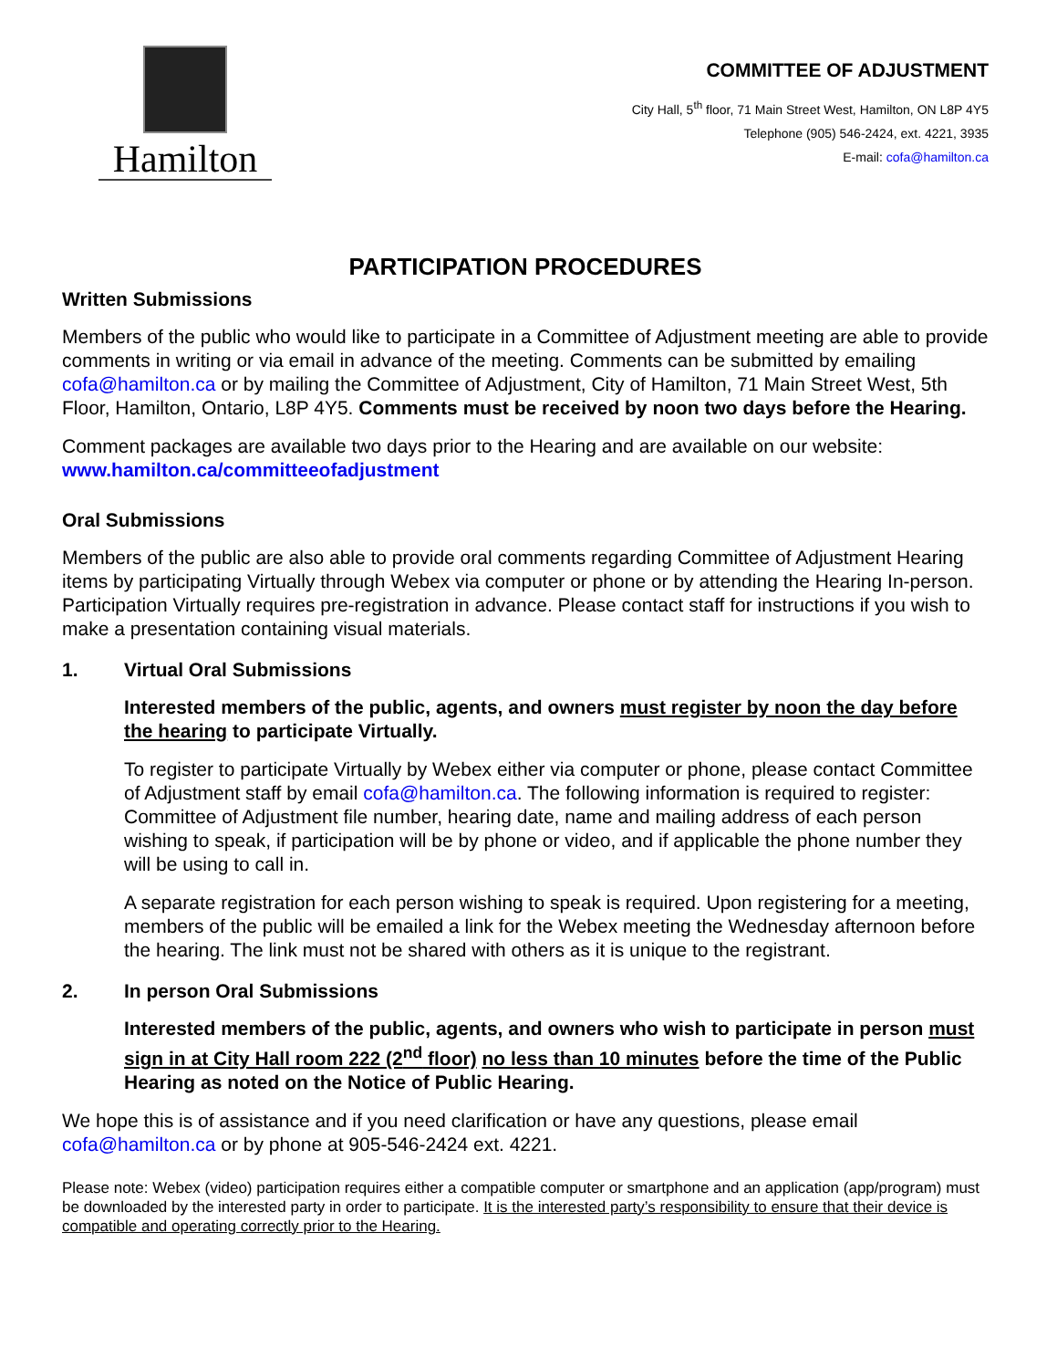Hamilton
COMMITTEE OF ADJUSTMENT
City Hall, 5<sup>th</sup> floor, 71 Main Street West, Hamilton, ON L8P 4Y5
Telephone (905) 546-2424, ext. 4221, 3935
E-mail: cofa@hamilton.ca
PARTICIPATION PROCEDURES
Written Submissions
Members of the public who would like to participate in a Committee of Adjustment meeting are able to provide comments in writing or via email in advance of the meeting. Comments can be submitted by emailing cofa@hamilton.ca or by mailing the Committee of Adjustment, City of Hamilton, 71 Main Street West, 5th Floor, Hamilton, Ontario, L8P 4Y5. Comments must be received by noon two days before the Hearing.
Comment packages are available two days prior to the Hearing and are available on our website: www.hamilton.ca/committeeofadjustment
Oral Submissions
Members of the public are also able to provide oral comments regarding Committee of Adjustment Hearing items by participating Virtually through Webex via computer or phone or by attending the Hearing In-person. Participation Virtually requires pre-registration in advance. Please contact staff for instructions if you wish to make a presentation containing visual materials.
1. Virtual Oral Submissions
Interested members of the public, agents, and owners must register by noon the day before the hearing to participate Virtually.
To register to participate Virtually by Webex either via computer or phone, please contact Committee of Adjustment staff by email cofa@hamilton.ca. The following information is required to register: Committee of Adjustment file number, hearing date, name and mailing address of each person wishing to speak, if participation will be by phone or video, and if applicable the phone number they will be using to call in.
A separate registration for each person wishing to speak is required. Upon registering for a meeting, members of the public will be emailed a link for the Webex meeting the Wednesday afternoon before the hearing. The link must not be shared with others as it is unique to the registrant.
2. In person Oral Submissions
Interested members of the public, agents, and owners who wish to participate in person must sign in at City Hall room 222 (2<sup>nd</sup> floor) no less than 10 minutes before the time of the Public Hearing as noted on the Notice of Public Hearing.
We hope this is of assistance and if you need clarification or have any questions, please email cofa@hamilton.ca or by phone at 905-546-2424 ext. 4221.
Please note: Webex (video) participation requires either a compatible computer or smartphone and an application (app/program) must be downloaded by the interested party in order to participate. It is the interested party’s responsibility to ensure that their device is compatible and operating correctly prior to the Hearing.